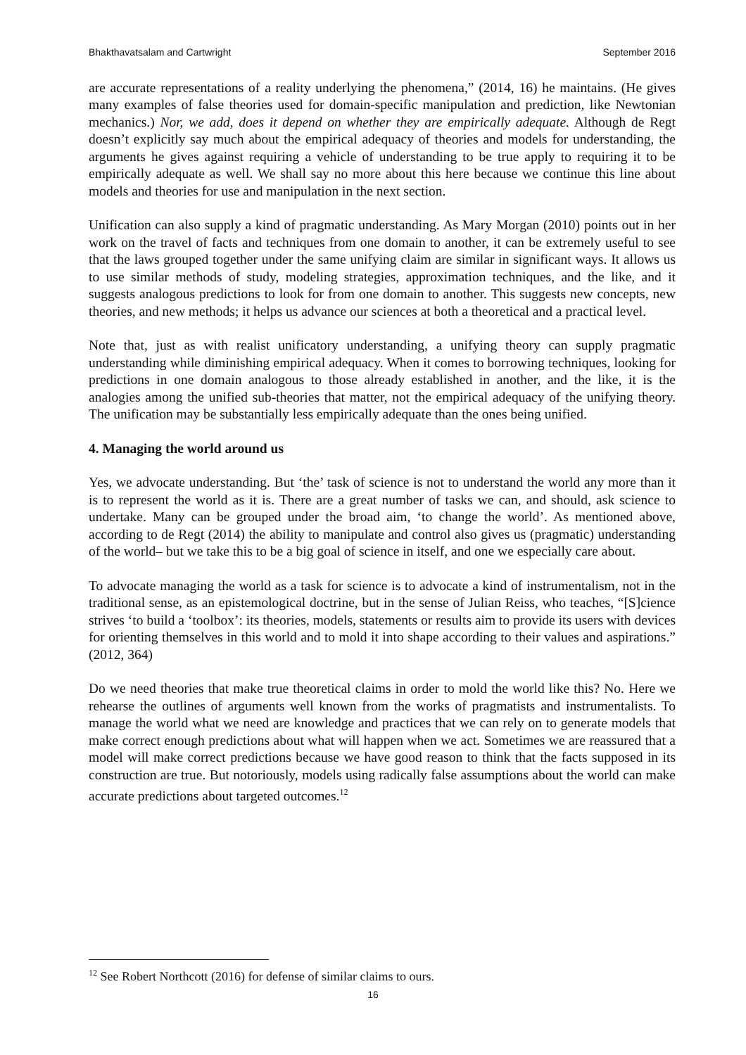Bhakthavatsalam and Cartwright September 2016
are accurate representations of a reality underlying the phenomena,” (2014, 16) he maintains. (He gives many examples of false theories used for domain-specific manipulation and prediction, like Newtonian mechanics.) Nor, we add, does it depend on whether they are empirically adequate. Although de Regt doesn’t explicitly say much about the empirical adequacy of theories and models for understanding, the arguments he gives against requiring a vehicle of understanding to be true apply to requiring it to be empirically adequate as well. We shall say no more about this here because we continue this line about models and theories for use and manipulation in the next section.
Unification can also supply a kind of pragmatic understanding. As Mary Morgan (2010) points out in her work on the travel of facts and techniques from one domain to another, it can be extremely useful to see that the laws grouped together under the same unifying claim are similar in significant ways. It allows us to use similar methods of study, modeling strategies, approximation techniques, and the like, and it suggests analogous predictions to look for from one domain to another. This suggests new concepts, new theories, and new methods; it helps us advance our sciences at both a theoretical and a practical level.
Note that, just as with realist unificatory understanding, a unifying theory can supply pragmatic understanding while diminishing empirical adequacy. When it comes to borrowing techniques, looking for predictions in one domain analogous to those already established in another, and the like, it is the analogies among the unified sub-theories that matter, not the empirical adequacy of the unifying theory. The unification may be substantially less empirically adequate than the ones being unified.
4. Managing the world around us
Yes, we advocate understanding. But ‘the’ task of science is not to understand the world any more than it is to represent the world as it is. There are a great number of tasks we can, and should, ask science to undertake. Many can be grouped under the broad aim, ‘to change the world’. As mentioned above, according to de Regt (2014) the ability to manipulate and control also gives us (pragmatic) understanding of the world– but we take this to be a big goal of science in itself, and one we especially care about.
To advocate managing the world as a task for science is to advocate a kind of instrumentalism, not in the traditional sense, as an epistemological doctrine, but in the sense of Julian Reiss, who teaches, “[S]cience strives ‘to build a ‘toolbox’: its theories, models, statements or results aim to provide its users with devices for orienting themselves in this world and to mold it into shape according to their values and aspirations.” (2012, 364)
Do we need theories that make true theoretical claims in order to mold the world like this? No. Here we rehearse the outlines of arguments well known from the works of pragmatists and instrumentalists. To manage the world what we need are knowledge and practices that we can rely on to generate models that make correct enough predictions about what will happen when we act. Sometimes we are reassured that a model will make correct predictions because we have good reason to think that the facts supposed in its construction are true. But notoriously, models using radically false assumptions about the world can make accurate predictions about targeted outcomes.<sup>12</sup>
<sup>12</sup> See Robert Northcott (2016) for defense of similar claims to ours.
16